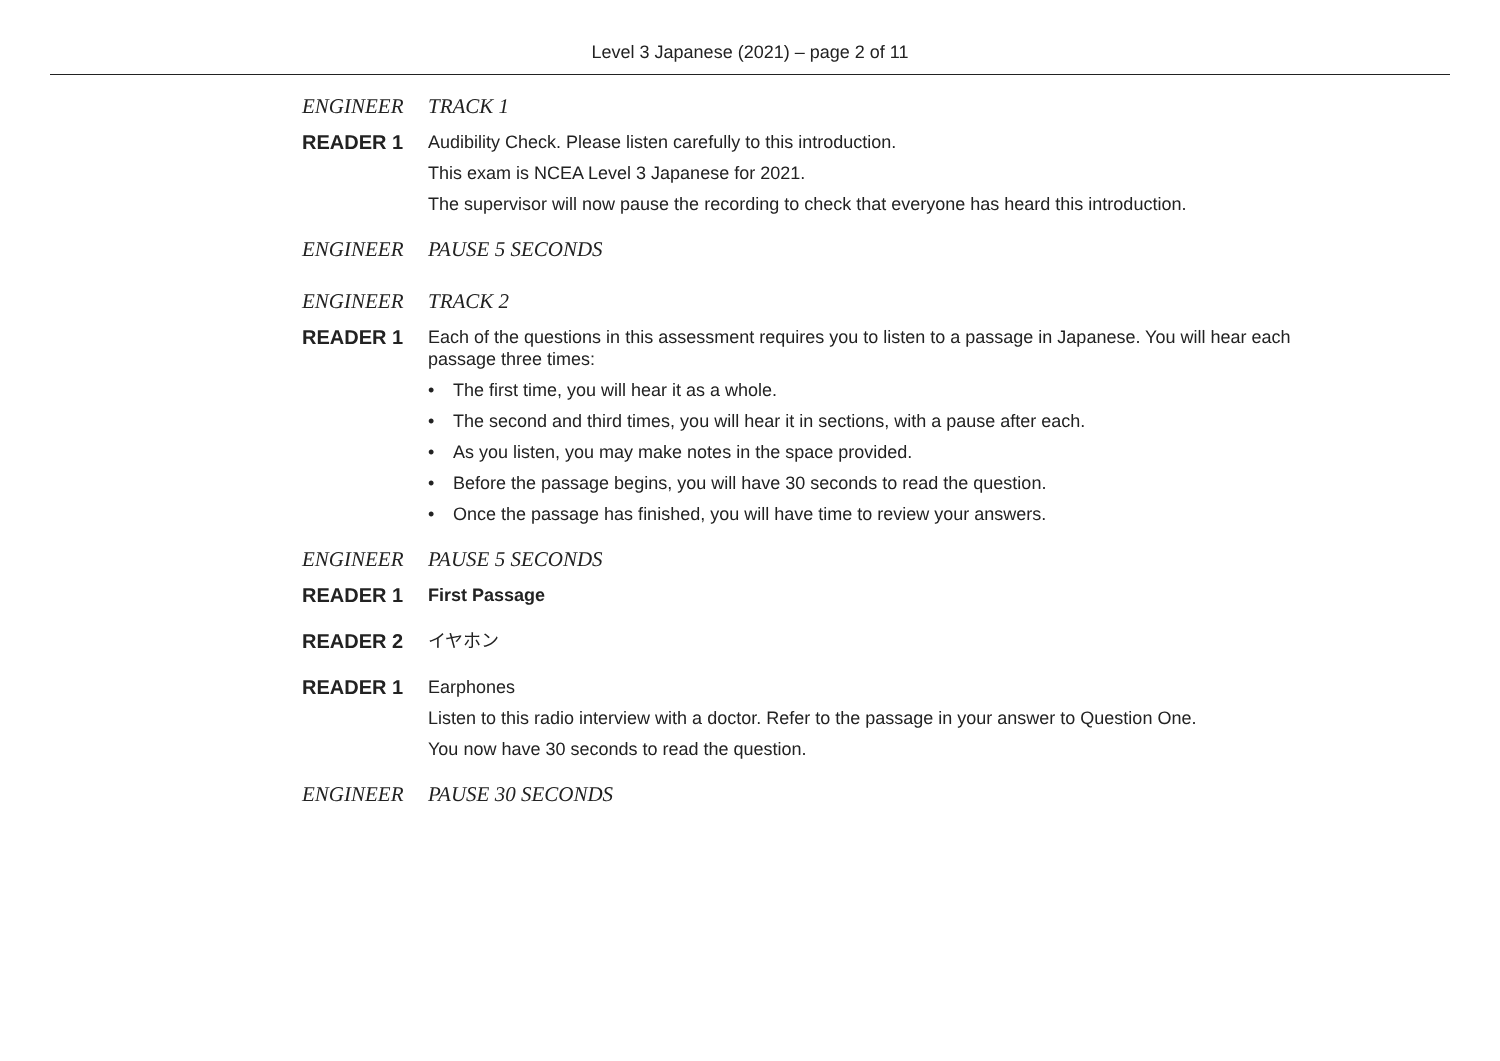Level 3 Japanese (2021) – page 2 of 11
ENGINEER TRACK 1
READER 1 Audibility Check. Please listen carefully to this introduction.
This exam is NCEA Level 3 Japanese for 2021.
The supervisor will now pause the recording to check that everyone has heard this introduction.
ENGINEER PAUSE 5 SECONDS
ENGINEER TRACK 2
READER 1 Each of the questions in this assessment requires you to listen to a passage in Japanese. You will hear each passage three times:
• The first time, you will hear it as a whole.
• The second and third times, you will hear it in sections, with a pause after each.
• As you listen, you may make notes in the space provided.
• Before the passage begins, you will have 30 seconds to read the question.
• Once the passage has finished, you will have time to review your answers.
ENGINEER PAUSE 5 SECONDS
READER 1 First Passage
READER 2 イヤホン
READER 1 Earphones
Listen to this radio interview with a doctor. Refer to the passage in your answer to Question One.
You now have 30 seconds to read the question.
ENGINEER PAUSE 30 SECONDS